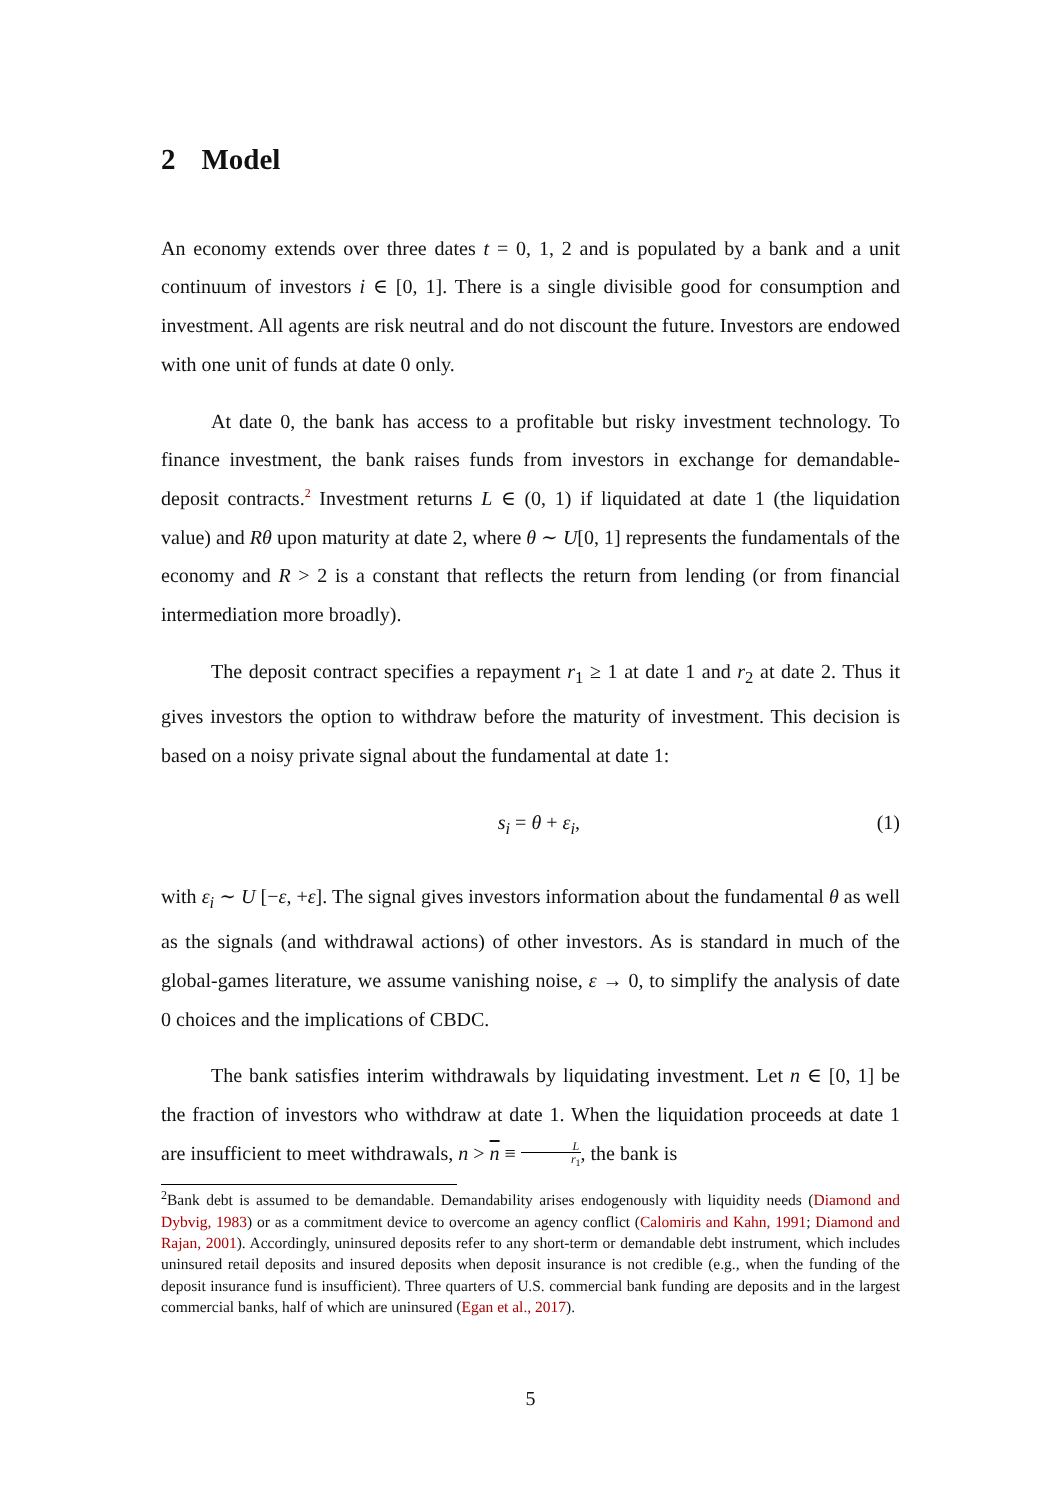2 Model
An economy extends over three dates t = 0, 1, 2 and is populated by a bank and a unit continuum of investors i ∈ [0, 1]. There is a single divisible good for consumption and investment. All agents are risk neutral and do not discount the future. Investors are endowed with one unit of funds at date 0 only.
At date 0, the bank has access to a profitable but risky investment technology. To finance investment, the bank raises funds from investors in exchange for demandable-deposit contracts.<sup>2</sup> Investment returns L ∈ (0, 1) if liquidated at date 1 (the liquidation value) and Rθ upon maturity at date 2, where θ ∼ U[0, 1] represents the fundamentals of the economy and R > 2 is a constant that reflects the return from lending (or from financial intermediation more broadly).
The deposit contract specifies a repayment r<sub>1</sub> ≥ 1 at date 1 and r<sub>2</sub> at date 2. Thus it gives investors the option to withdraw before the maturity of investment. This decision is based on a noisy private signal about the fundamental at date 1:
s<sub>i</sub> = θ + ε<sub>i</sub>, (1)
with ε<sub>i</sub> ∼ U [−ε, +ε]. The signal gives investors information about the fundamental θ as well as the signals (and withdrawal actions) of other investors. As is standard in much of the global-games literature, we assume vanishing noise, ε → 0, to simplify the analysis of date 0 choices and the implications of CBDC.
The bank satisfies interim withdrawals by liquidating investment. Let n ∈ [0, 1] be the fraction of investors who withdraw at date 1. When the liquidation proceeds at date 1 are insufficient to meet withdrawals, n > n ≡ L r<sub>1</sub>, the bank is
<sup>2</sup> Bank debt is assumed to be demandable. Demandability arises endogenously with liquidity needs (Diamond and Dybvig, 1983) or as a commitment device to overcome an agency conflict (Calomiris and Kahn, 1991; Diamond and Rajan, 2001). Accordingly, uninsured deposits refer to any short-term or demandable debt instrument, which includes uninsured retail deposits and insured deposits when deposit insurance is not credible (e.g., when the funding of the deposit insurance fund is insufficient). Three quarters of U.S. commercial bank funding are deposits and in the largest commercial banks, half of which are uninsured (Egan et al., 2017).
5